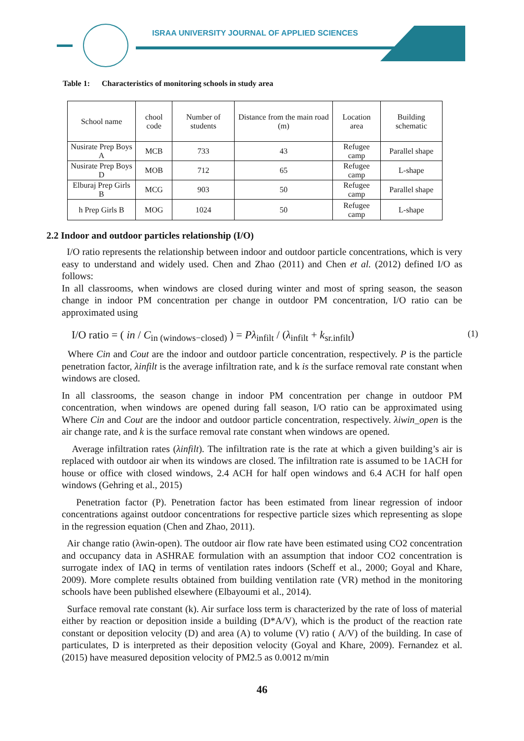ISRAA UNIVERSITY JOURNAL OF APPLIED SCIENCES
Table 1: Characteristics of monitoring schools in study area
| School name | chool code | Number of students | Distance from the main road (m) | Location area | Building schematic |
| Nusirate Prep Boys A | MCB | 733 | 43 | Refugee camp | Parallel shape |
| Nusirate Prep Boys D | MOB | 712 | 65 | Refugee camp | L-shape |
| Elburaj Prep Girls B | MCG | 903 | 50 | Refugee camp | Parallel shape |
| h Prep Girls B | MOG | 1024 | 50 | Refugee camp | L-shape |
2.2 Indoor and outdoor particles relationship (I/O)
I/O ratio represents the relationship between indoor and outdoor particle concentrations, which is very easy to understand and widely used. Chen and Zhao (2011) and Chen et al. (2012) defined I/O as follows:
In all classrooms, when windows are closed during winter and most of spring season, the season change in indoor PM concentration per change in outdoor PM concentration, I/O ratio can be approximated using
I/O ratio = ( in / C<sub>in (windows−closed)</sub> ) = Pλ<sub>infilt</sub> / (λ<sub>infilt</sub> + k<sub>sr.infilt</sub>) (1)
Where Cin and Cout are the indoor and outdoor particle concentration, respectively. P is the particle penetration factor, λinfilt is the average infiltration rate, and k is the surface removal rate constant when windows are closed.
In all classrooms, the season change in indoor PM concentration per change in outdoor PM concentration, when windows are opened during fall season, I/O ratio can be approximated using Where Cin and Cout are the indoor and outdoor particle concentration, respectively. λiwin_open is the air change rate, and k is the surface removal rate constant when windows are opened.
Average infiltration rates (λinfilt). The infiltration rate is the rate at which a given building’s air is replaced with outdoor air when its windows are closed. The infiltration rate is assumed to be 1ACH for house or office with closed windows, 2.4 ACH for half open windows and 6.4 ACH for half open windows (Gehring et al., 2015)
Penetration factor (P). Penetration factor has been estimated from linear regression of indoor concentrations against outdoor concentrations for respective particle sizes which representing as slope in the regression equation (Chen and Zhao, 2011).
Air change ratio (λwin-open). The outdoor air flow rate have been estimated using CO2 concentration and occupancy data in ASHRAE formulation with an assumption that indoor CO2 concentration is surrogate index of IAQ in terms of ventilation rates indoors (Scheff et al., 2000; Goyal and Khare, 2009). More complete results obtained from building ventilation rate (VR) method in the monitoring schools have been published elsewhere (Elbayoumi et al., 2014).
Surface removal rate constant (k). Air surface loss term is characterized by the rate of loss of material either by reaction or deposition inside a building (D*A/V), which is the product of the reaction rate constant or deposition velocity (D) and area (A) to volume (V) ratio ( A/V) of the building. In case of particulates, D is interpreted as their deposition velocity (Goyal and Khare, 2009). Fernandez et al. (2015) have measured deposition velocity of PM2.5 as 0.0012 m/min
46